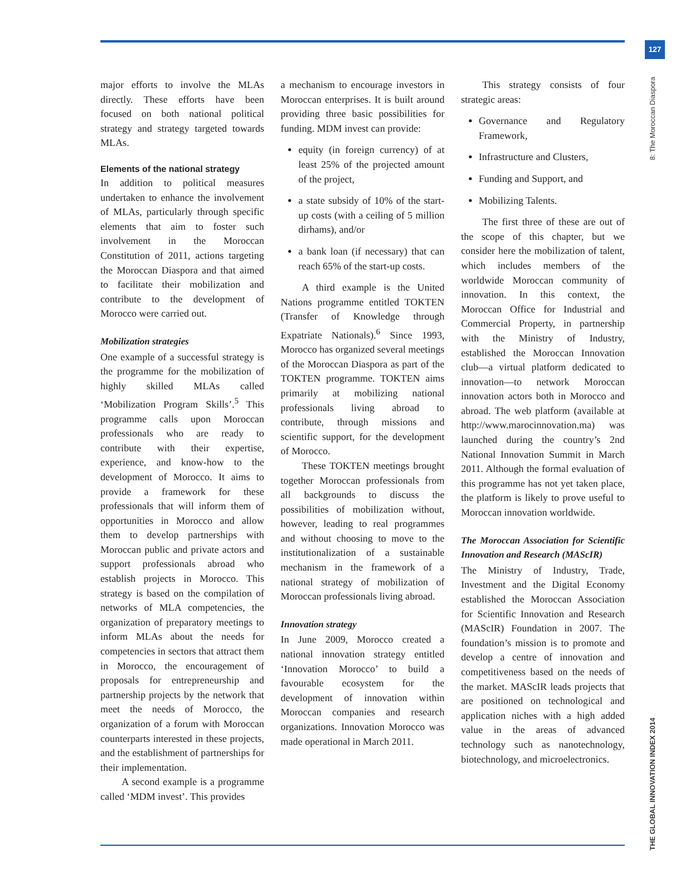127
8: The Moroccan Diaspora
THE GLOBAL INNOVATION INDEX 2014
major efforts to involve the MLAs directly. These efforts have been focused on both national political strategy and strategy targeted towards MLAs.
Elements of the national strategy
In addition to political measures undertaken to enhance the involvement of MLAs, particularly through specific elements that aim to foster such involvement in the Moroccan Constitution of 2011, actions targeting the Moroccan Diaspora and that aimed to facilitate their mobilization and contribute to the development of Morocco were carried out.
Mobilization strategies
One example of a successful strategy is the programme for the mobilization of highly skilled MLAs called ‘Mobilization Program Skills’.<sup>5</sup> This programme calls upon Moroccan professionals who are ready to contribute with their expertise, experience, and know-how to the development of Morocco. It aims to provide a framework for these professionals that will inform them of opportunities in Morocco and allow them to develop partnerships with Moroccan public and private actors and support professionals abroad who establish projects in Morocco. This strategy is based on the compilation of networks of MLA competencies, the organization of preparatory meetings to inform MLAs about the needs for competencies in sectors that attract them in Morocco, the encouragement of proposals for entrepreneurship and partnership projects by the network that meet the needs of Morocco, the organization of a forum with Moroccan counterparts interested in these projects, and the establishment of partnerships for their implementation.
A second example is a programme called ‘MDM invest’. This provides
a mechanism to encourage investors in Moroccan enterprises. It is built around providing three basic possibilities for funding. MDM invest can provide:
equity (in foreign currency) of at least 25% of the projected amount of the project,
a state subsidy of 10% of the start-up costs (with a ceiling of 5 million dirhams), and/or
a bank loan (if necessary) that can reach 65% of the start-up costs.
A third example is the United Nations programme entitled TOKTEN (Transfer of Knowledge through Expatriate Nationals).<sup>6</sup> Since 1993, Morocco has organized several meetings of the Moroccan Diaspora as part of the TOKTEN programme. TOKTEN aims primarily at mobilizing national professionals living abroad to contribute, through missions and scientific support, for the development of Morocco.
These TOKTEN meetings brought together Moroccan professionals from all backgrounds to discuss the possibilities of mobilization without, however, leading to real programmes and without choosing to move to the institutionalization of a sustainable mechanism in the framework of a national strategy of mobilization of Moroccan professionals living abroad.
Innovation strategy
In June 2009, Morocco created a national innovation strategy entitled ‘Innovation Morocco’ to build a favourable ecosystem for the development of innovation within Moroccan companies and research organizations. Innovation Morocco was made operational in March 2011.
This strategy consists of four strategic areas:
Governance and Regulatory Framework,
Infrastructure and Clusters,
Funding and Support, and
Mobilizing Talents.
The first three of these are out of the scope of this chapter, but we consider here the mobilization of talent, which includes members of the worldwide Moroccan community of innovation. In this context, the Moroccan Office for Industrial and Commercial Property, in partnership with the Ministry of Industry, established the Moroccan Innovation club—a virtual platform dedicated to innovation—to network Moroccan innovation actors both in Morocco and abroad. The web platform (available at http://www.marocinnovation.ma) was launched during the country’s 2nd National Innovation Summit in March 2011. Although the formal evaluation of this programme has not yet taken place, the platform is likely to prove useful to Moroccan innovation worldwide.
The Moroccan Association for Scientific Innovation and Research (MAScIR)
The Ministry of Industry, Trade, Investment and the Digital Economy established the Moroccan Association for Scientific Innovation and Research (MAScIR) Foundation in 2007. The foundation’s mission is to promote and develop a centre of innovation and competitiveness based on the needs of the market. MAScIR leads projects that are positioned on technological and application niches with a high added value in the areas of advanced technology such as nanotechnology, biotechnology, and microelectronics.